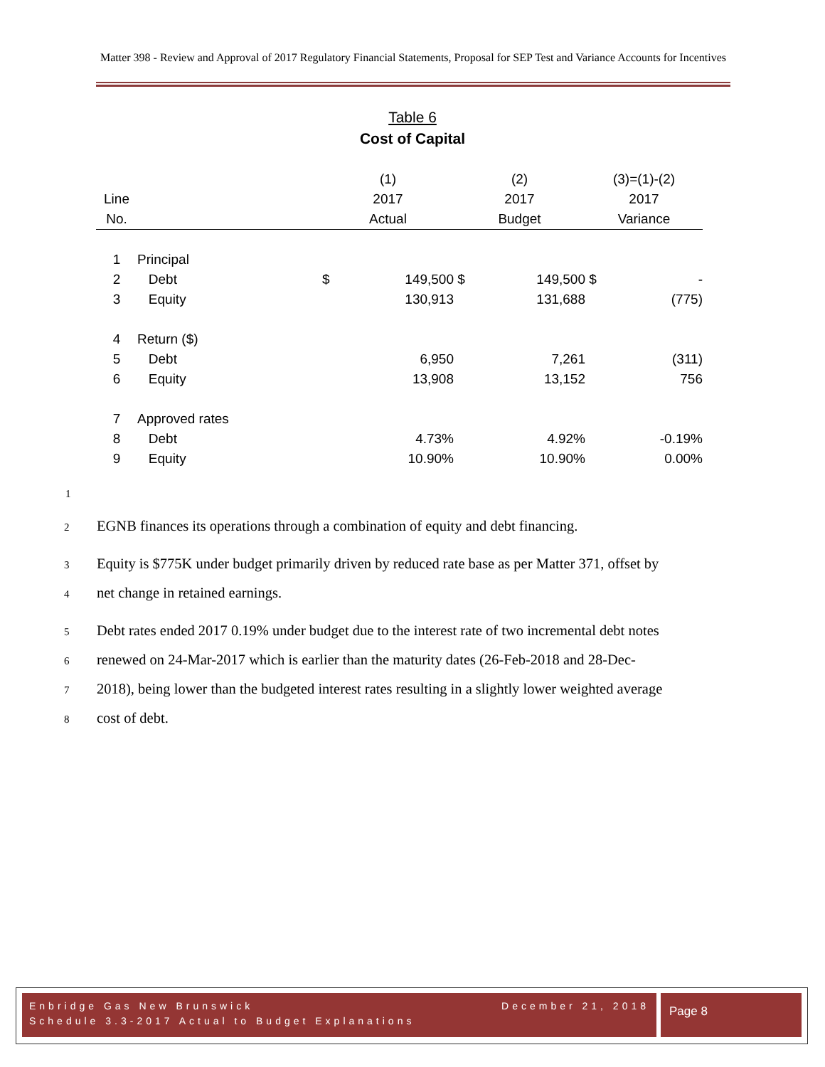Matter 398 - Review and Approval of 2017 Regulatory Financial Statements, Proposal for SEP Test and Variance Accounts for Incentives
Table 6
Cost of Capital
| | | (1) | | (2) | | (3)=(1)-(2) | |
| --- | --- | --- | --- | --- | --- | --- | --- |
| Line | | 2017 | | 2017 | | 2017 | |
| No. | | Actual | | Budget | | Variance | |
| 1 | Principal | | | | | | |
| 2 | Debt | $ | 149,500 | $ | 149,500 | $ | - |
| 3 | Equity | | 130,913 | | 131,688 | | (775) |
| 4 | Return ($) | | | | | | |
| 5 | Debt | | 6,950 | | 7,261 | | (311) |
| 6 | Equity | | 13,908 | | 13,152 | | 756 |
| 7 | Approved rates | | | | | | |
| 8 | Debt | | 4.73% | | 4.92% | | -0.19% |
| 9 | Equity | | 10.90% | | 10.90% | | 0.00% |
1
2 EGNB finances its operations through a combination of equity and debt financing.
3 Equity is $775K under budget primarily driven by reduced rate base as per Matter 371, offset by
4 net change in retained earnings.
5 Debt rates ended 2017 0.19% under budget due to the interest rate of two incremental debt notes
6 renewed on 24-Mar-2017 which is earlier than the maturity dates (26-Feb-2018 and 28-Dec-
7 2018), being lower than the budgeted interest rates resulting in a slightly lower weighted average
8 cost of debt.
Enbridge Gas New Brunswick December 21, 2018
Schedule 3.3-2017 Actual to Budget Explanations
Page 8